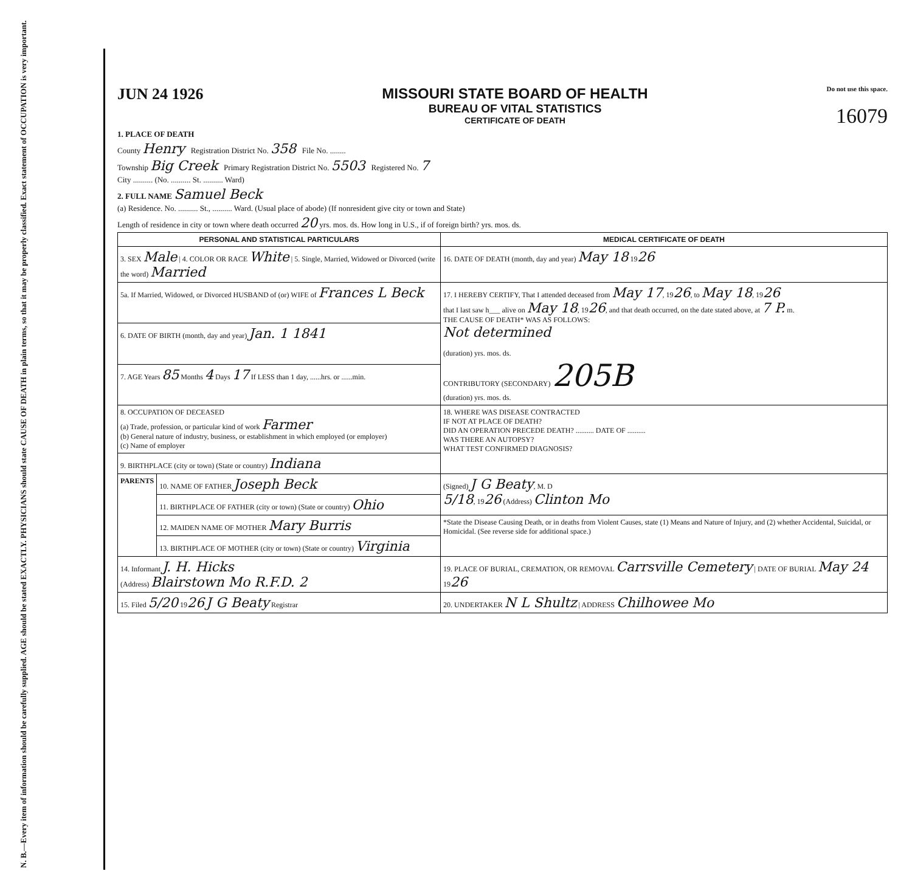N. B.—Every item of information should be carefully supplied. AGE should be stated EXACTLY. PHYSICIANS should state CAUSE OF DEATH in plain terms, so that it may be properly classified. Exact statement of OCCUPATION is very important.
JUN 24 1926 MISSOURI STATE BOARD OF HEALTH
BUREAU OF VITAL STATISTICS
CERTIFICATE OF DEATH
Do not use this space.
16079
1. PLACE OF DEATH
County Henry Registration District No. 358 File No. ........
Township Big Creek Primary Registration District No. 5503 Registered No. 7
City .......... (No. .......... St. .......... Ward)
2. FULL NAME Samuel Beck
(a) Residence. No. .......... St., .......... Ward. (Usual place of abode) (If nonresident give city or town and State)
Length of residence in city or town where death occurred 20 yrs. mos. ds. How long in U.S., if of foreign birth? yrs. mos. ds.
| PERSONAL AND STATISTICAL PARTICULARS | | MEDICAL CERTIFICATE OF DEATH |
| --- | --- | --- |
| 3. SEX Male / 4. COLOR OR RACE White / 5. Single, Married, Widowed or Divorced (write the word) Married | | 16. DATE OF DEATH (month, day and year) May 18 19 26 |
| 5a. If Married, Widowed, or Divorced HUSBAND of (or) WIFE of Frances L Beck | | 17. I HEREBY CERTIFY, That I attended deceased from May 17 , 19 26 , to May 18 , 19 26 that I last saw h___ alive on May 18 , 19 26 , and that death occurred, on the date stated above, at 7 P. m. THE CAUSE OF DEATH* WAS AS FOLLOWS: Not determined (duration) yrs. mos. ds. CONTRIBUTORY (SECONDARY) 205B (duration) yrs. mos. ds. |
| 6. DATE OF BIRTH (month, day and year) Jan. 1 1841 | | |
| 7. AGE Years 85 Months 4 Days 17 If LESS than 1 day, ......hrs. or ......min. | | |
| 8. OCCUPATION OF DECEASED (a) Trade, profession, or particular kind of work Farmer (b) General nature of industry, business, or establishment in which employed (or employer) (c) Name of employer | | 18. WHERE WAS DISEASE CONTRACTED IF NOT AT PLACE OF DEATH? DID AN OPERATION PRECEDE DEATH? .......... DATE OF .......... WAS THERE AN AUTOPSY? WHAT TEST CONFIRMED DIAGNOSIS? |
| 9. BIRTHPLACE (city or town) (State or country) Indiana | | |
| PARENTS | 10. NAME OF FATHER Joseph Beck | (Signed) J G Beaty , M. D 5/18 , 19 26 (Address) Clinton Mo |
| | 11. BIRTHPLACE OF FATHER (city or town) (State or country) Ohio | |
| | 12. MAIDEN NAME OF MOTHER Mary Burris | *State the Disease Causing Death, or in deaths from Violent Causes, state (1) Means and Nature of Injury, and (2) whether Accidental, Suicidal, or Homicidal. (See reverse side for additional space.) |
| | 13. BIRTHPLACE OF MOTHER (city or town) (State or country) Virginia | |
| 14. Informant J. H. Hicks (Address) Blairstown Mo R.F.D. 2 | | 19. PLACE OF BURIAL, CREMATION, OR REMOVAL Carrsville Cemetery / DATE OF BURIAL May 24 19 26 |
| 15. Filed 5/20 19 26 J G Beaty Registrar | | 20. UNDERTAKER N L Shultz / ADDRESS Chilhowee Mo |